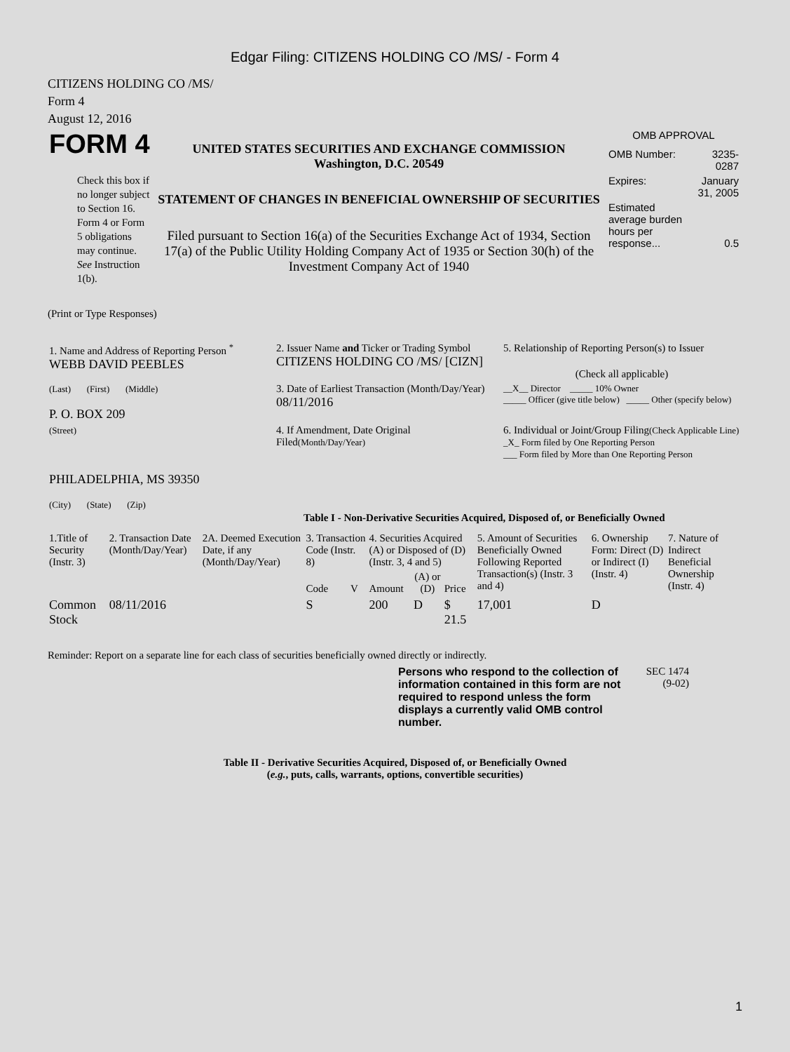Edgar Filing: CITIZENS HOLDING CO /MS/ - Form 4
CITIZENS HOLDING CO /MS/
Form 4
August 12, 2016
| FORM 4 Check this box if no longer subject to Section 16. Form 4 or Form 5 obligations may continue. See Instruction 1(b). | UNITED STATES SECURITIES AND EXCHANGE COMMISSION Washington, D.C. 20549 STATEMENT OF CHANGES IN BENEFICIAL OWNERSHIP OF SECURITIES Filed pursuant to Section 16(a) of the Securities Exchange Act of 1934, Section 17(a) of the Public Utility Holding Company Act of 1935 or Section 30(h) of the Investment Company Act of 1940 | OMB APPROVAL / OMB Number: / 3235-0287 / / Expires: / January 31, 2005 / / Estimated average burden hours per response... / 0.5 / |
(Print or Type Responses)
| 1. Name and Address of Reporting Person <sup>*</sup> WEBB DAVID PEEBLES | 2. Issuer Name and Ticker or Trading Symbol CITIZENS HOLDING CO /MS/ [CIZN] | 5. Relationship of Reporting Person(s) to Issuer (Check all applicable) |
| (Last) (First) (Middle) P. O. BOX 209 | 3. Date of Earliest Transaction (Month/Day/Year) 08/11/2016 | __X__ Director _____ 10% Owner _____ Officer (give title below) _____ Other (specify below) |
| (Street) PHILADELPHIA, MS 39350 (City) (State) (Zip) | 4. If Amendment, Date Original Filed (Month/Day/Year) | 6. Individual or Joint/Group Filing (Check Applicable Line) _X_ Form filed by One Reporting Person ___ Form filed by More than One Reporting Person |
Table I - Non-Derivative Securities Acquired, Disposed of, or Beneficially Owned
| 1.Title of Security (Instr. 3) | 2. Transaction Date (Month/Day/Year) | 2A. Deemed Execution Date, if any (Month/Day/Year) | 3. Transaction Code (Instr. 8) | | 4. Securities Acquired (A) or Disposed of (D) (Instr. 3, 4 and 5) | | | 5. Amount of Securities Beneficially Owned Following Reported Transaction(s) (Instr. 3 and 4) | 6. Ownership Form: Direct (D) or Indirect (I) (Instr. 4) | 7. Nature of Indirect Beneficial Ownership (Instr. 4) |
| --- | --- | --- | --- | --- | --- | --- | --- | --- | --- | --- |
| | | | Code | V | Amount | (A) or (D) | Price | | | |
| Common Stock | 08/11/2016 | | S | | 200 | D | $ 21.5 | 17,001 | D | |
Reminder: Report on a separate line for each class of securities beneficially owned directly or indirectly.
Persons who respond to the collection of information contained in this form are not required to respond unless the form displays a currently valid OMB control number.
SEC 1474 (9-02)
Table II - Derivative Securities Acquired, Disposed of, or Beneficially Owned
(e.g., puts, calls, warrants, options, convertible securities)
1